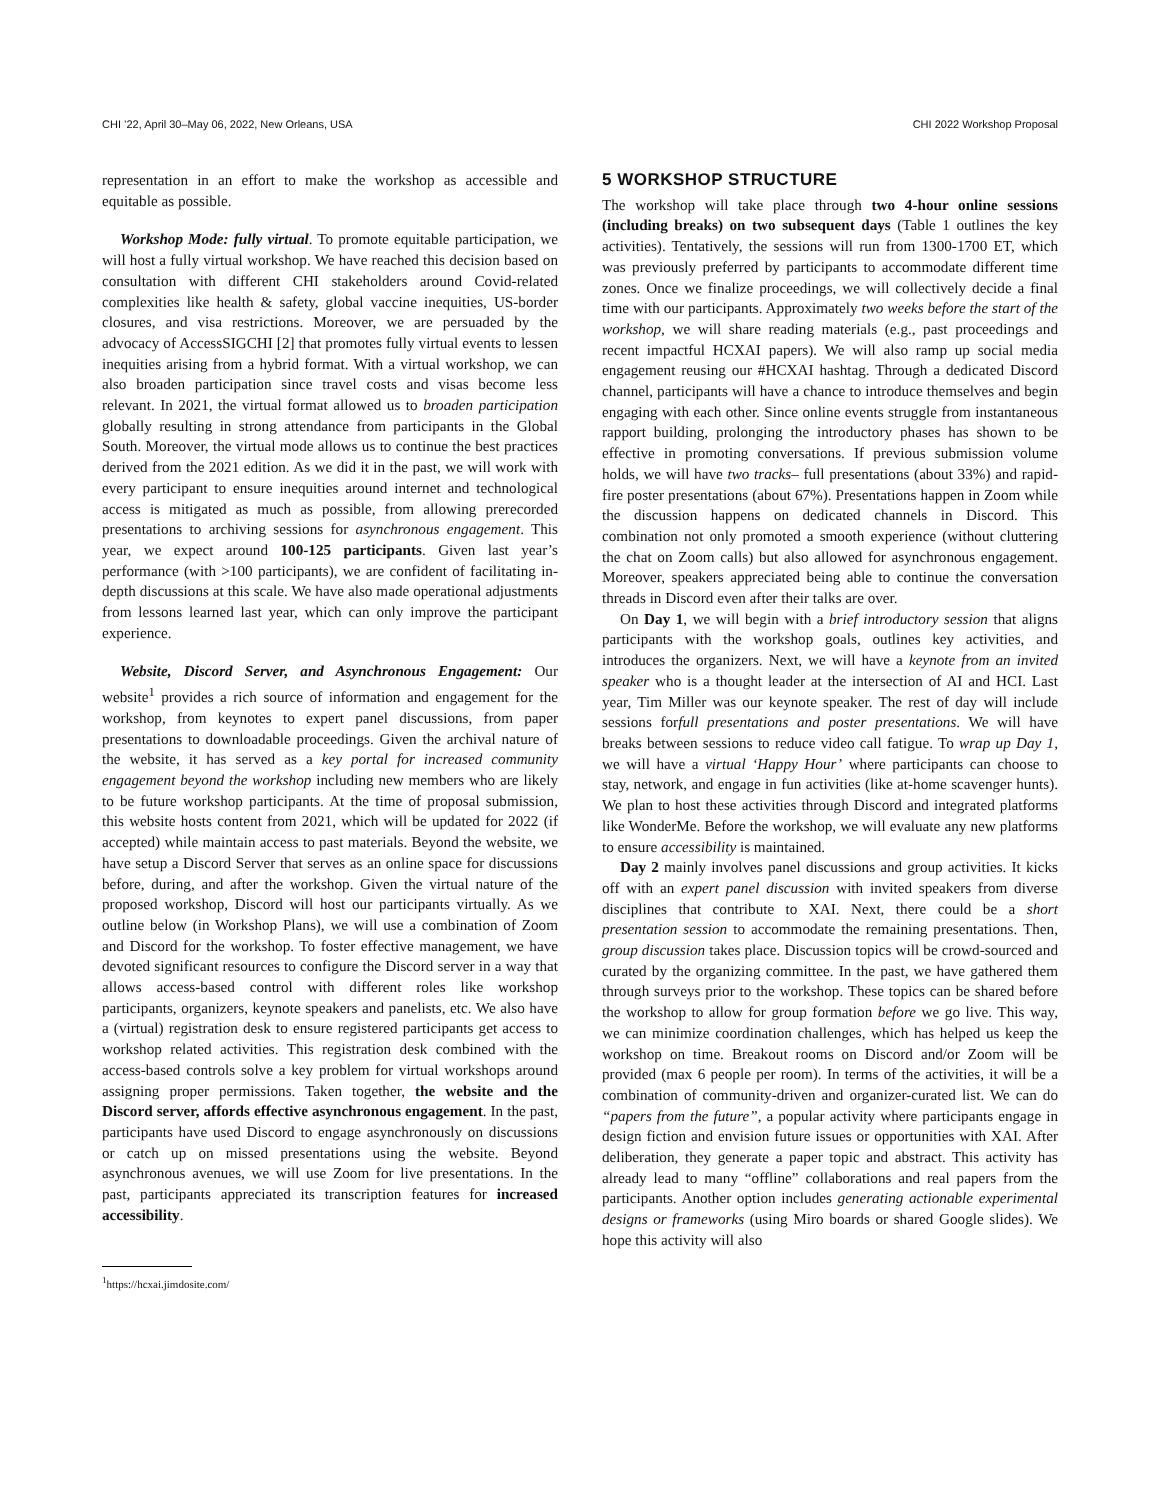CHI ’22, April 30–May 06, 2022, New Orleans, USA CHI 2022 Workshop Proposal
representation in an effort to make the workshop as accessible and equitable as possible.
Workshop Mode: fully virtual. To promote equitable participation, we will host a fully virtual workshop. We have reached this decision based on consultation with different CHI stakeholders around Covid-related complexities like health & safety, global vaccine inequities, US-border closures, and visa restrictions. Moreover, we are persuaded by the advocacy of AccessSIGCHI [2] that promotes fully virtual events to lessen inequities arising from a hybrid format. With a virtual workshop, we can also broaden participation since travel costs and visas become less relevant. In 2021, the virtual format allowed us to broaden participation globally resulting in strong attendance from participants in the Global South. Moreover, the virtual mode allows us to continue the best practices derived from the 2021 edition. As we did it in the past, we will work with every participant to ensure inequities around internet and technological access is mitigated as much as possible, from allowing prerecorded presentations to archiving sessions for asynchronous engagement. This year, we expect around 100-125 participants. Given last year’s performance (with >100 participants), we are confident of facilitating in-depth discussions at this scale. We have also made operational adjustments from lessons learned last year, which can only improve the participant experience.
Website, Discord Server, and Asynchronous Engagement: Our website<sup>1</sup> provides a rich source of information and engagement for the workshop, from keynotes to expert panel discussions, from paper presentations to downloadable proceedings. Given the archival nature of the website, it has served as a key portal for increased community engagement beyond the workshop including new members who are likely to be future workshop participants. At the time of proposal submission, this website hosts content from 2021, which will be updated for 2022 (if accepted) while maintain access to past materials. Beyond the website, we have setup a Discord Server that serves as an online space for discussions before, during, and after the workshop. Given the virtual nature of the proposed workshop, Discord will host our participants virtually. As we outline below (in Workshop Plans), we will use a combination of Zoom and Discord for the workshop. To foster effective management, we have devoted significant resources to configure the Discord server in a way that allows access-based control with different roles like workshop participants, organizers, keynote speakers and panelists, etc. We also have a (virtual) registration desk to ensure registered participants get access to workshop related activities. This registration desk combined with the access-based controls solve a key problem for virtual workshops around assigning proper permissions. Taken together, the website and the Discord server, affords effective asynchronous engagement. In the past, participants have used Discord to engage asynchronously on discussions or catch up on missed presentations using the website. Beyond asynchronous avenues, we will use Zoom for live presentations. In the past, participants appreciated its transcription features for increased accessibility.
<sup>1</sup> https://hcxai.jimdosite.com/
5 WORKSHOP STRUCTURE
The workshop will take place through two 4-hour online sessions (including breaks) on two subsequent days (Table 1 outlines the key activities). Tentatively, the sessions will run from 1300-1700 ET, which was previously preferred by participants to accommodate different time zones. Once we finalize proceedings, we will collectively decide a final time with our participants. Approximately two weeks before the start of the workshop, we will share reading materials (e.g., past proceedings and recent impactful HCXAI papers). We will also ramp up social media engagement reusing our #HCXAI hashtag. Through a dedicated Discord channel, participants will have a chance to introduce themselves and begin engaging with each other. Since online events struggle from instantaneous rapport building, prolonging the introductory phases has shown to be effective in promoting conversations. If previous submission volume holds, we will have two tracks– full presentations (about 33%) and rapid-fire poster presentations (about 67%). Presentations happen in Zoom while the discussion happens on dedicated channels in Discord. This combination not only promoted a smooth experience (without cluttering the chat on Zoom calls) but also allowed for asynchronous engagement. Moreover, speakers appreciated being able to continue the conversation threads in Discord even after their talks are over.
On Day 1, we will begin with a brief introductory session that aligns participants with the workshop goals, outlines key activities, and introduces the organizers. Next, we will have a keynote from an invited speaker who is a thought leader at the intersection of AI and HCI. Last year, Tim Miller was our keynote speaker. The rest of day will include sessions forfull presentations and poster presentations. We will have breaks between sessions to reduce video call fatigue. To wrap up Day 1, we will have a virtual ‘Happy Hour’ where participants can choose to stay, network, and engage in fun activities (like at-home scavenger hunts). We plan to host these activities through Discord and integrated platforms like WonderMe. Before the workshop, we will evaluate any new platforms to ensure accessibility is maintained.
Day 2 mainly involves panel discussions and group activities. It kicks off with an expert panel discussion with invited speakers from diverse disciplines that contribute to XAI. Next, there could be a short presentation session to accommodate the remaining presentations. Then, group discussion takes place. Discussion topics will be crowd-sourced and curated by the organizing committee. In the past, we have gathered them through surveys prior to the workshop. These topics can be shared before the workshop to allow for group formation before we go live. This way, we can minimize coordination challenges, which has helped us keep the workshop on time. Breakout rooms on Discord and/or Zoom will be provided (max 6 people per room). In terms of the activities, it will be a combination of community-driven and organizer-curated list. We can do “papers from the future”, a popular activity where participants engage in design fiction and envision future issues or opportunities with XAI. After deliberation, they generate a paper topic and abstract. This activity has already lead to many “offline” collaborations and real papers from the participants. Another option includes generating actionable experimental designs or frameworks (using Miro boards or shared Google slides). We hope this activity will also